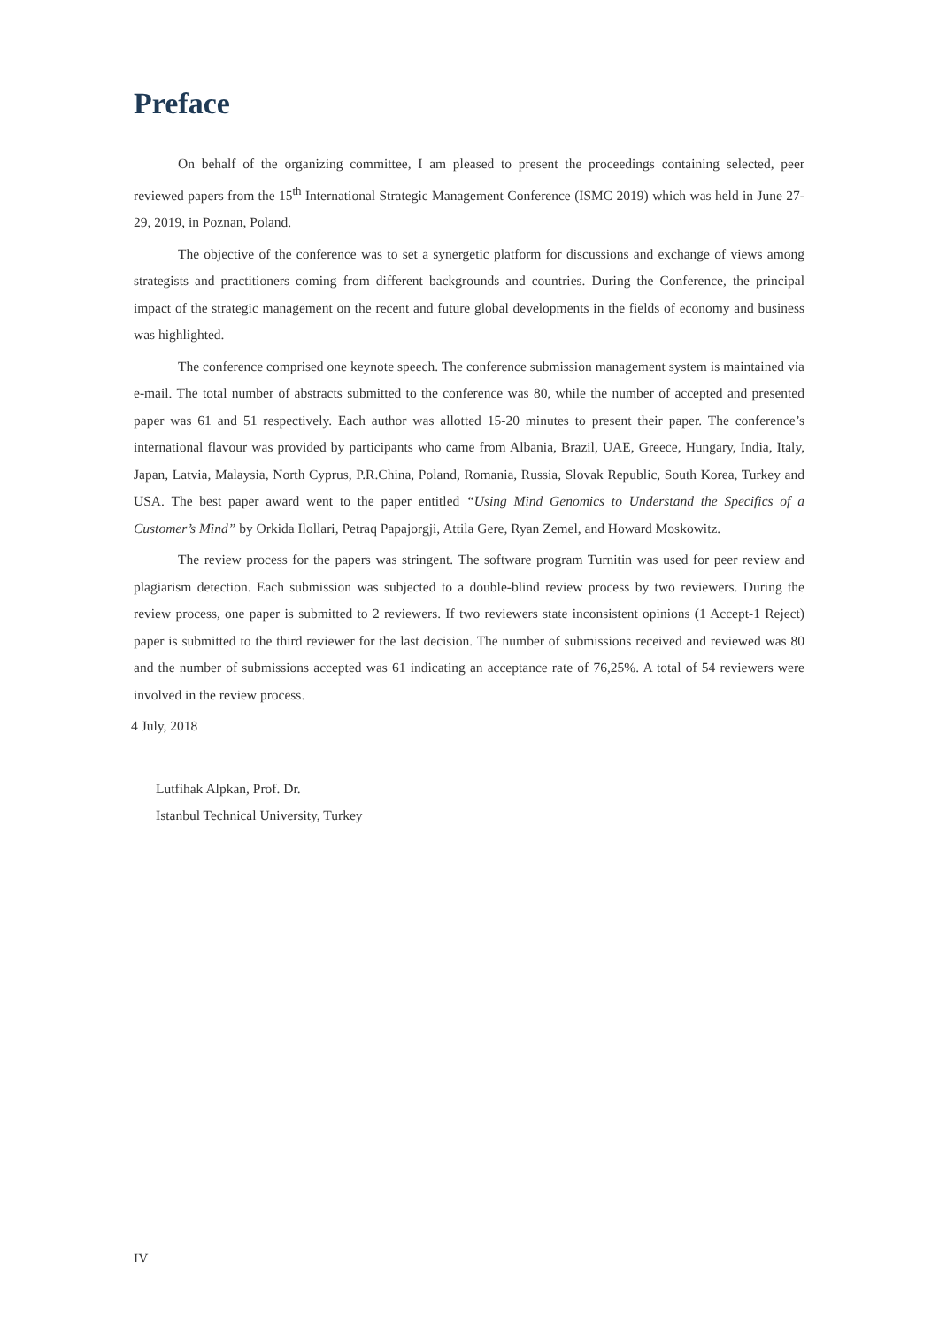Preface
On behalf of the organizing committee, I am pleased to present the proceedings containing selected, peer reviewed papers from the 15<sup>th</sup> International Strategic Management Conference (ISMC 2019) which was held in June 27-29, 2019, in Poznan, Poland.
The objective of the conference was to set a synergetic platform for discussions and exchange of views among strategists and practitioners coming from different backgrounds and countries. During the Conference, the principal impact of the strategic management on the recent and future global developments in the fields of economy and business was highlighted.
The conference comprised one keynote speech. The conference submission management system is maintained via e-mail. The total number of abstracts submitted to the conference was 80, while the number of accepted and presented paper was 61 and 51 respectively. Each author was allotted 15-20 minutes to present their paper. The conference’s international flavour was provided by participants who came from Albania, Brazil, UAE, Greece, Hungary, India, Italy, Japan, Latvia, Malaysia, North Cyprus, P.R.China, Poland, Romania, Russia, Slovak Republic, South Korea, Turkey and USA. The best paper award went to the paper entitled “Using Mind Genomics to Understand the Specifics of a Customer’s Mind” by Orkida Ilollari, Petraq Papajorgji, Attila Gere, Ryan Zemel, and Howard Moskowitz.
The review process for the papers was stringent. The software program Turnitin was used for peer review and plagiarism detection. Each submission was subjected to a double-blind review process by two reviewers. During the review process, one paper is submitted to 2 reviewers. If two reviewers state inconsistent opinions (1 Accept-1 Reject) paper is submitted to the third reviewer for the last decision. The number of submissions received and reviewed was 80 and the number of submissions accepted was 61 indicating an acceptance rate of 76,25%. A total of 54 reviewers were involved in the review process.
4 July, 2018
Lutfihak Alpkan, Prof. Dr.
Istanbul Technical University, Turkey
IV